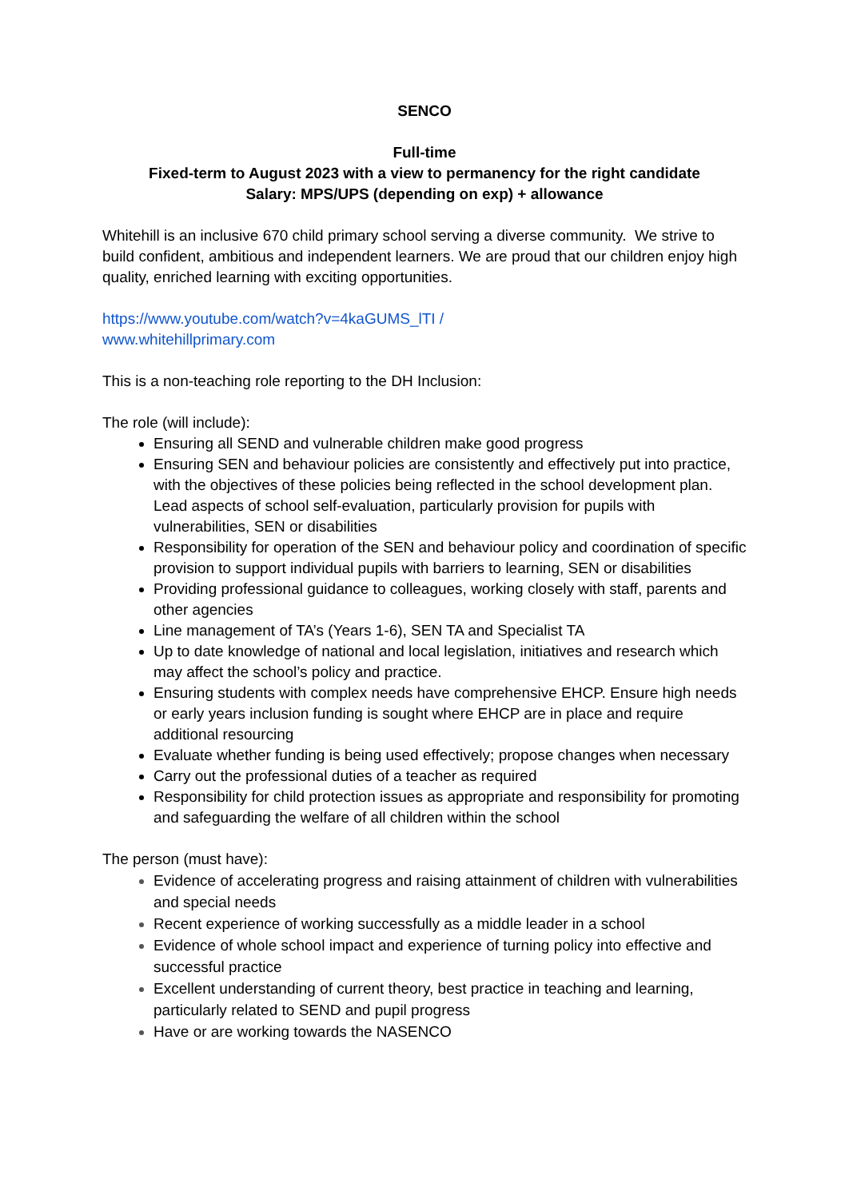SENCO
Full-time
Fixed-term to August 2023 with a view to permanency for the right candidate
Salary: MPS/UPS (depending on exp) + allowance
Whitehill is an inclusive 670 child primary school serving a diverse community. We strive to build confident, ambitious and independent learners. We are proud that our children enjoy high quality, enriched learning with exciting opportunities.
https://www.youtube.com/watch?v=4kaGUMS_lTI /
www.whitehillprimary.com
This is a non-teaching role reporting to the DH Inclusion:
The role (will include):
Ensuring all SEND and vulnerable children make good progress
Ensuring SEN and behaviour policies are consistently and effectively put into practice, with the objectives of these policies being reflected in the school development plan. Lead aspects of school self-evaluation, particularly provision for pupils with vulnerabilities, SEN or disabilities
Responsibility for operation of the SEN and behaviour policy and coordination of specific provision to support individual pupils with barriers to learning, SEN or disabilities
Providing professional guidance to colleagues, working closely with staff, parents and other agencies
Line management of TA’s (Years 1-6), SEN TA and Specialist TA
Up to date knowledge of national and local legislation, initiatives and research which may affect the school’s policy and practice.
Ensuring students with complex needs have comprehensive EHCP. Ensure high needs or early years inclusion funding is sought where EHCP are in place and require additional resourcing
Evaluate whether funding is being used effectively; propose changes when necessary
Carry out the professional duties of a teacher as required
Responsibility for child protection issues as appropriate and responsibility for promoting and safeguarding the welfare of all children within the school
The person (must have):
Evidence of accelerating progress and raising attainment of children with vulnerabilities and special needs
Recent experience of working successfully as a middle leader in a school
Evidence of whole school impact and experience of turning policy into effective and successful practice
Excellent understanding of current theory, best practice in teaching and learning, particularly related to SEND and pupil progress
Have or are working towards the NASENCO